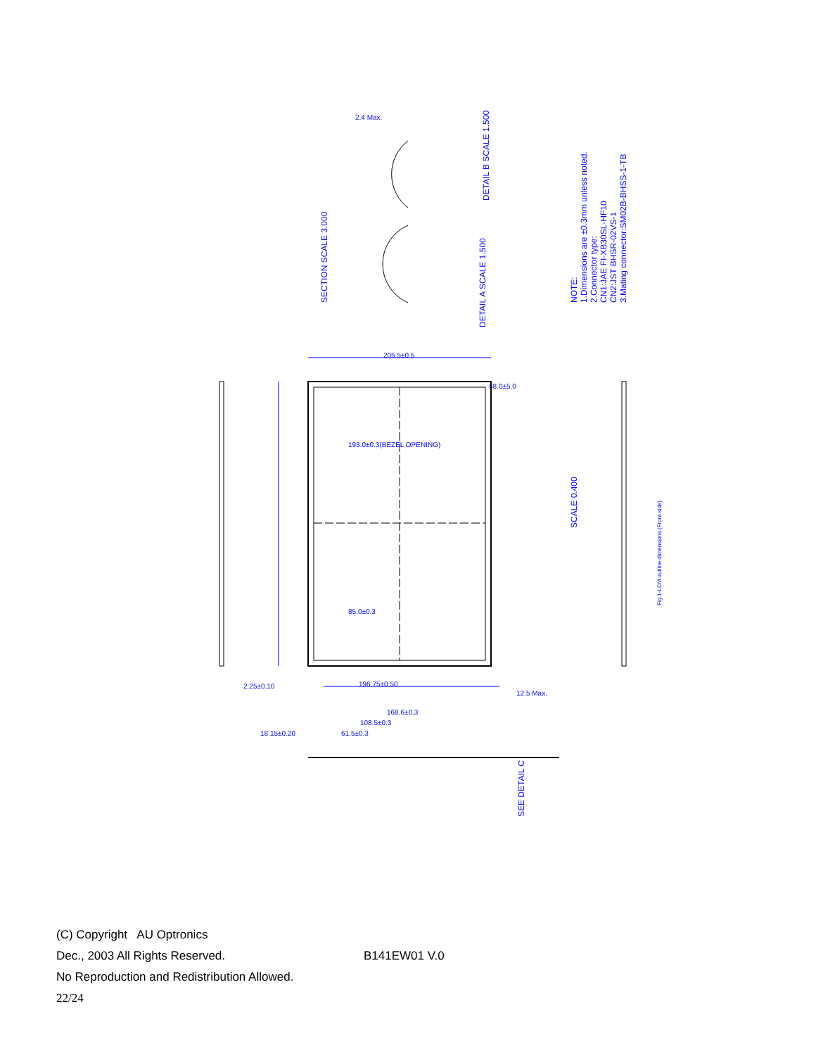205.5±0.5
193.0±0.3(BEZEL OPENING)
196.75±0.50
2.4 Max.
2.25±0.10
168.6±0.3
12.5 Max.
18.15±0.20
61.5±0.3
108.5±0.3
85.0±0.3
68.0±5.0
NOTE:
1.Dimensions are ±0.3mm unless noted.
2.Connector type:
CN1:JAE FI-XB30SL-HF10
CN2:JST BHSR-02VS-1
3.Mating connector:SM02B-BHSS-1-TB
SECTION SCALE 3.000
DETAIL A SCALE 1.500
DETAIL B SCALE 1.500
SCALE 0.400
Fig.1-LCM outline dimensions (Front side)
SEE DETAIL C
(C) Copyright AU Optronics
Dec., 2003 All Rights Reserved. B141EW01 V.0
No Reproduction and Redistribution Allowed.
22/24